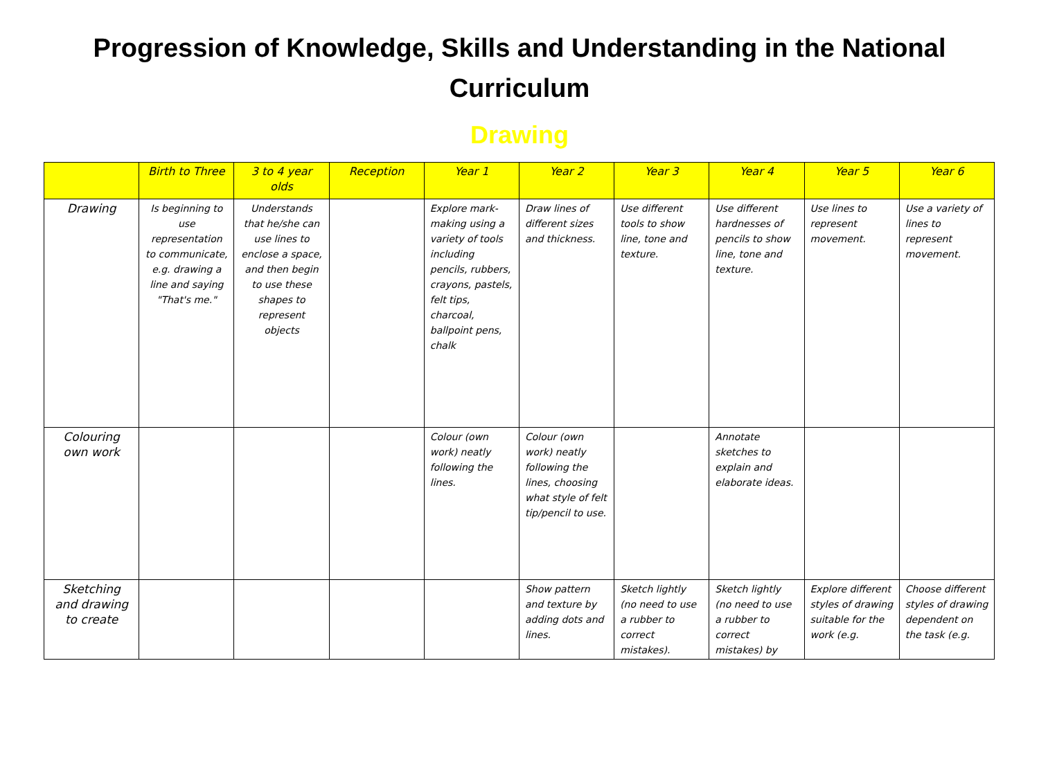Progression of Knowledge, Skills and Understanding in the National Curriculum
Drawing
| | Birth to Three | 3 to 4 year olds | Reception | Year 1 | Year 2 | Year 3 | Year 4 | Year 5 | Year 6 |
| --- | --- | --- | --- | --- | --- | --- | --- | --- | --- |
| Drawing | Is beginning to use representation to communicate, e.g. drawing a line and saying "That's me." | Understands that he/she can use lines to enclose a space, and then begin to use these shapes to represent objects | | Explore mark-making using a variety of tools including pencils, rubbers, crayons, pastels, felt tips, charcoal, ballpoint pens, chalk | Draw lines of different sizes and thickness. | Use different tools to show line, tone and texture. | Use different hardnesses of pencils to show line, tone and texture. | Use lines to represent movement. | Use a variety of lines to represent movement. |
| Colouring own work | | | | Colour (own work) neatly following the lines. | Colour (own work) neatly following the lines, choosing what style of felt tip/pencil to use. | | Annotate sketches to explain and elaborate ideas. | | |
| Sketching and drawing to create | | | | | Show pattern and texture by adding dots and lines. | Sketch lightly (no need to use a rubber to correct mistakes). | Sketch lightly (no need to use a rubber to correct mistakes) by | Explore different styles of drawing suitable for the work (e.g. | Choose different styles of drawing dependent on the task (e.g. |